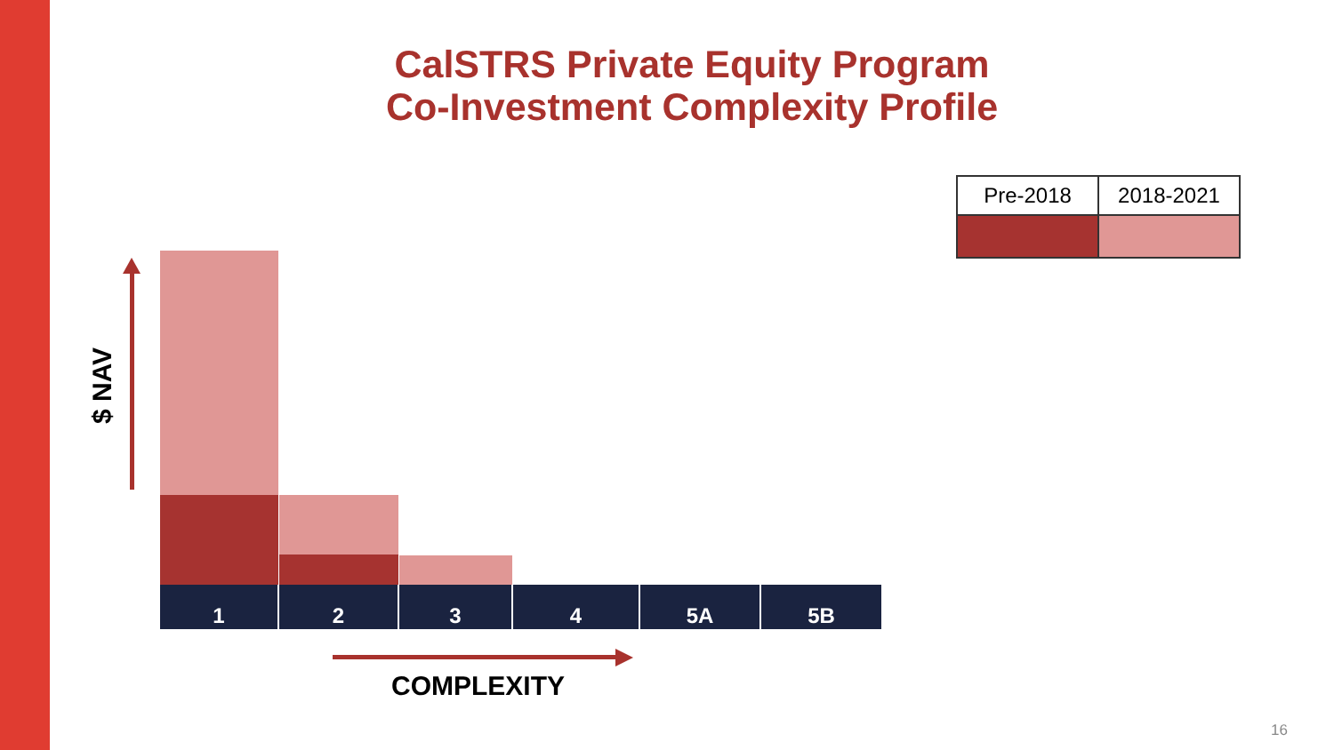CalSTRS Private Equity Program
Co-Investment Complexity Profile
| Pre-2018 | 2018-2021 |
| --- | --- |
$ NAV
1 2 3 4 5A 5B
COMPLEXITY
16